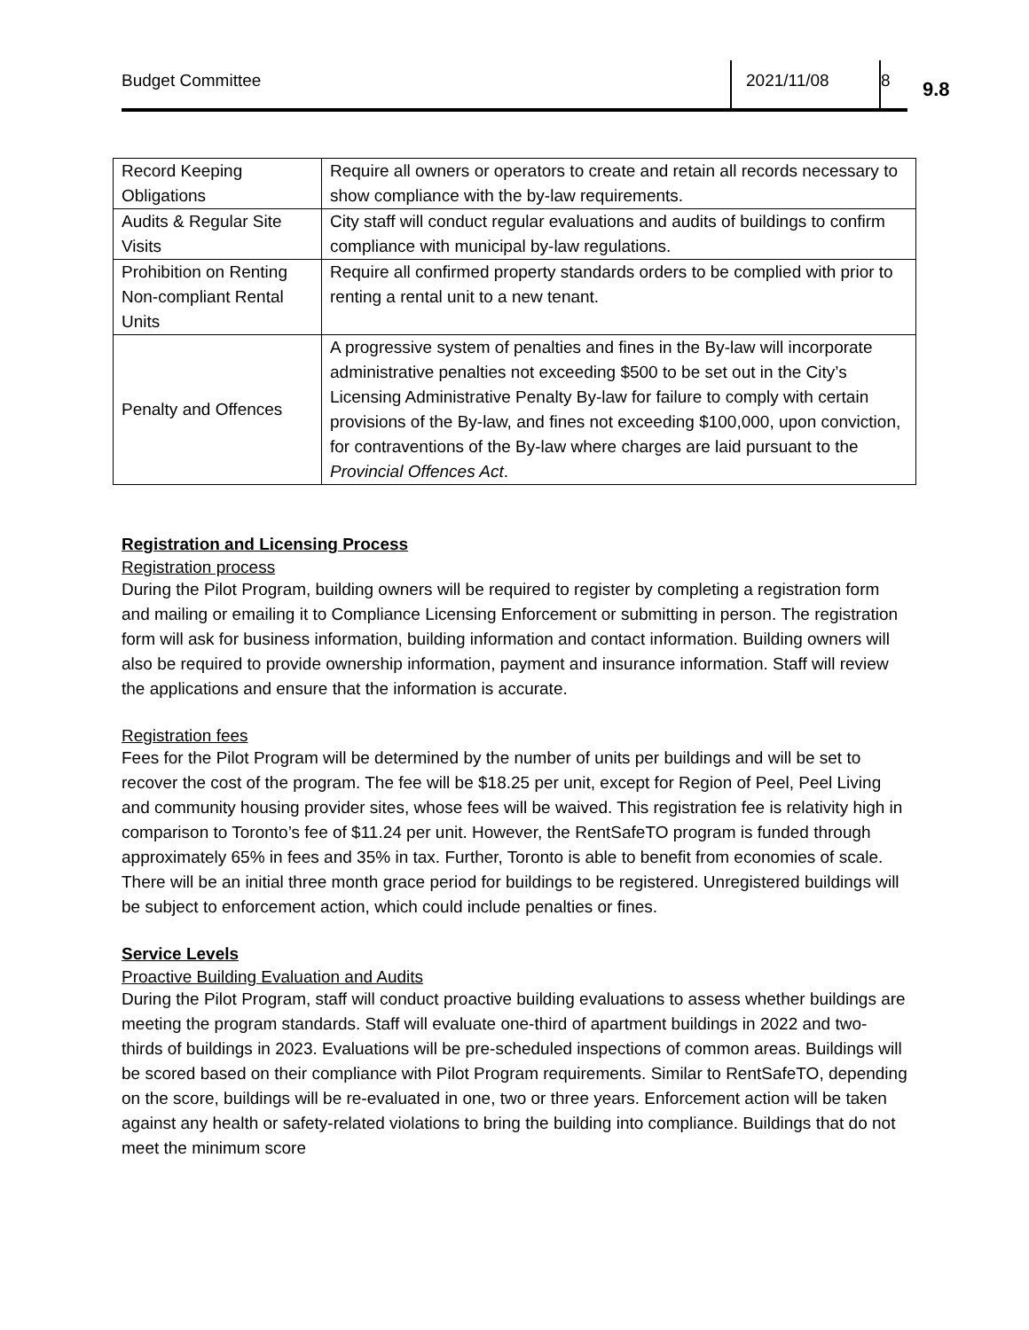Budget Committee 2021/11/08 8
9.8
| Record Keeping Obligations | Require all owners or operators to create and retain all records necessary to show compliance with the by-law requirements. |
| Audits & Regular Site Visits | City staff will conduct regular evaluations and audits of buildings to confirm compliance with municipal by-law regulations. |
| Prohibition on Renting Non-compliant Rental Units | Require all confirmed property standards orders to be complied with prior to renting a rental unit to a new tenant. |
| Penalty and Offences | A progressive system of penalties and fines in the By-law will incorporate administrative penalties not exceeding $500 to be set out in the City’s Licensing Administrative Penalty By-law for failure to comply with certain provisions of the By-law, and fines not exceeding $100,000, upon conviction, for contraventions of the By-law where charges are laid pursuant to the Provincial Offences Act . |
Registration and Licensing Process
Registration process
During the Pilot Program, building owners will be required to register by completing a registration form and mailing or emailing it to Compliance Licensing Enforcement or submitting in person. The registration form will ask for business information, building information and contact information. Building owners will also be required to provide ownership information, payment and insurance information. Staff will review the applications and ensure that the information is accurate.
Registration fees
Fees for the Pilot Program will be determined by the number of units per buildings and will be set to recover the cost of the program. The fee will be $18.25 per unit, except for Region of Peel, Peel Living and community housing provider sites, whose fees will be waived. This registration fee is relativity high in comparison to Toronto’s fee of $11.24 per unit. However, the RentSafeTO program is funded through approximately 65% in fees and 35% in tax. Further, Toronto is able to benefit from economies of scale. There will be an initial three month grace period for buildings to be registered. Unregistered buildings will be subject to enforcement action, which could include penalties or fines.
Service Levels
Proactive Building Evaluation and Audits
During the Pilot Program, staff will conduct proactive building evaluations to assess whether buildings are meeting the program standards. Staff will evaluate one-third of apartment buildings in 2022 and two-thirds of buildings in 2023. Evaluations will be pre-scheduled inspections of common areas. Buildings will be scored based on their compliance with Pilot Program requirements. Similar to RentSafeTO, depending on the score, buildings will be re-evaluated in one, two or three years. Enforcement action will be taken against any health or safety-related violations to bring the building into compliance. Buildings that do not meet the minimum score